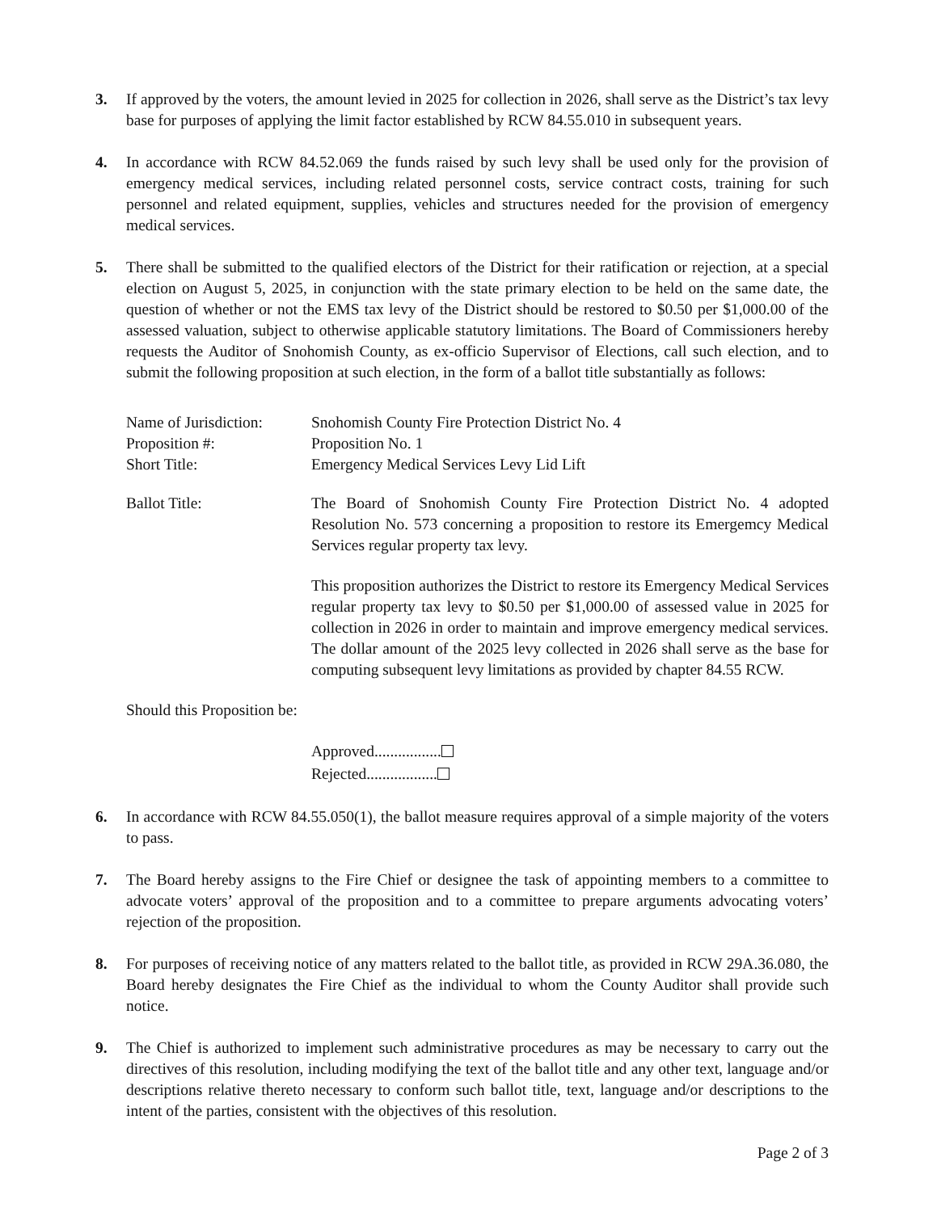3. If approved by the voters, the amount levied in 2025 for collection in 2026, shall serve as the District’s tax levy base for purposes of applying the limit factor established by RCW 84.55.010 in subsequent years.
4. In accordance with RCW 84.52.069 the funds raised by such levy shall be used only for the provision of emergency medical services, including related personnel costs, service contract costs, training for such personnel and related equipment, supplies, vehicles and structures needed for the provision of emergency medical services.
5. There shall be submitted to the qualified electors of the District for their ratification or rejection, at a special election on August 5, 2025, in conjunction with the state primary election to be held on the same date, the question of whether or not the EMS tax levy of the District should be restored to $0.50 per $1,000.00 of the assessed valuation, subject to otherwise applicable statutory limitations. The Board of Commissioners hereby requests the Auditor of Snohomish County, as ex-officio Supervisor of Elections, call such election, and to submit the following proposition at such election, in the form of a ballot title substantially as follows:
Name of Jurisdiction:
Snohomish County Fire Protection District No. 4
Proposition #: Proposition No. 1
Short Title: Emergency Medical Services Levy Lid Lift
Ballot Title: The Board of Snohomish County Fire Protection District No. 4 adopted Resolution No. 573 concerning a proposition to restore its Emergemcy Medical Services regular property tax levy.
This proposition authorizes the District to restore its Emergency Medical Services regular property tax levy to $0.50 per $1,000.00 of assessed value in 2025 for collection in 2026 in order to maintain and improve emergency medical services. The dollar amount of the 2025 levy collected in 2026 shall serve as the base for computing subsequent levy limitations as provided by chapter 84.55 RCW.
Should this Proposition be:
Approved.................
Rejected..................
6. In accordance with RCW 84.55.050(1), the ballot measure requires approval of a simple majority of the voters to pass.
7. The Board hereby assigns to the Fire Chief or designee the task of appointing members to a committee to advocate voters’ approval of the proposition and to a committee to prepare arguments advocating voters’ rejection of the proposition.
8. For purposes of receiving notice of any matters related to the ballot title, as provided in RCW 29A.36.080, the Board hereby designates the Fire Chief as the individual to whom the County Auditor shall provide such notice.
9. The Chief is authorized to implement such administrative procedures as may be necessary to carry out the directives of this resolution, including modifying the text of the ballot title and any other text, language and/or descriptions relative thereto necessary to conform such ballot title, text, language and/or descriptions to the intent of the parties, consistent with the objectives of this resolution.
Page 2 of 3